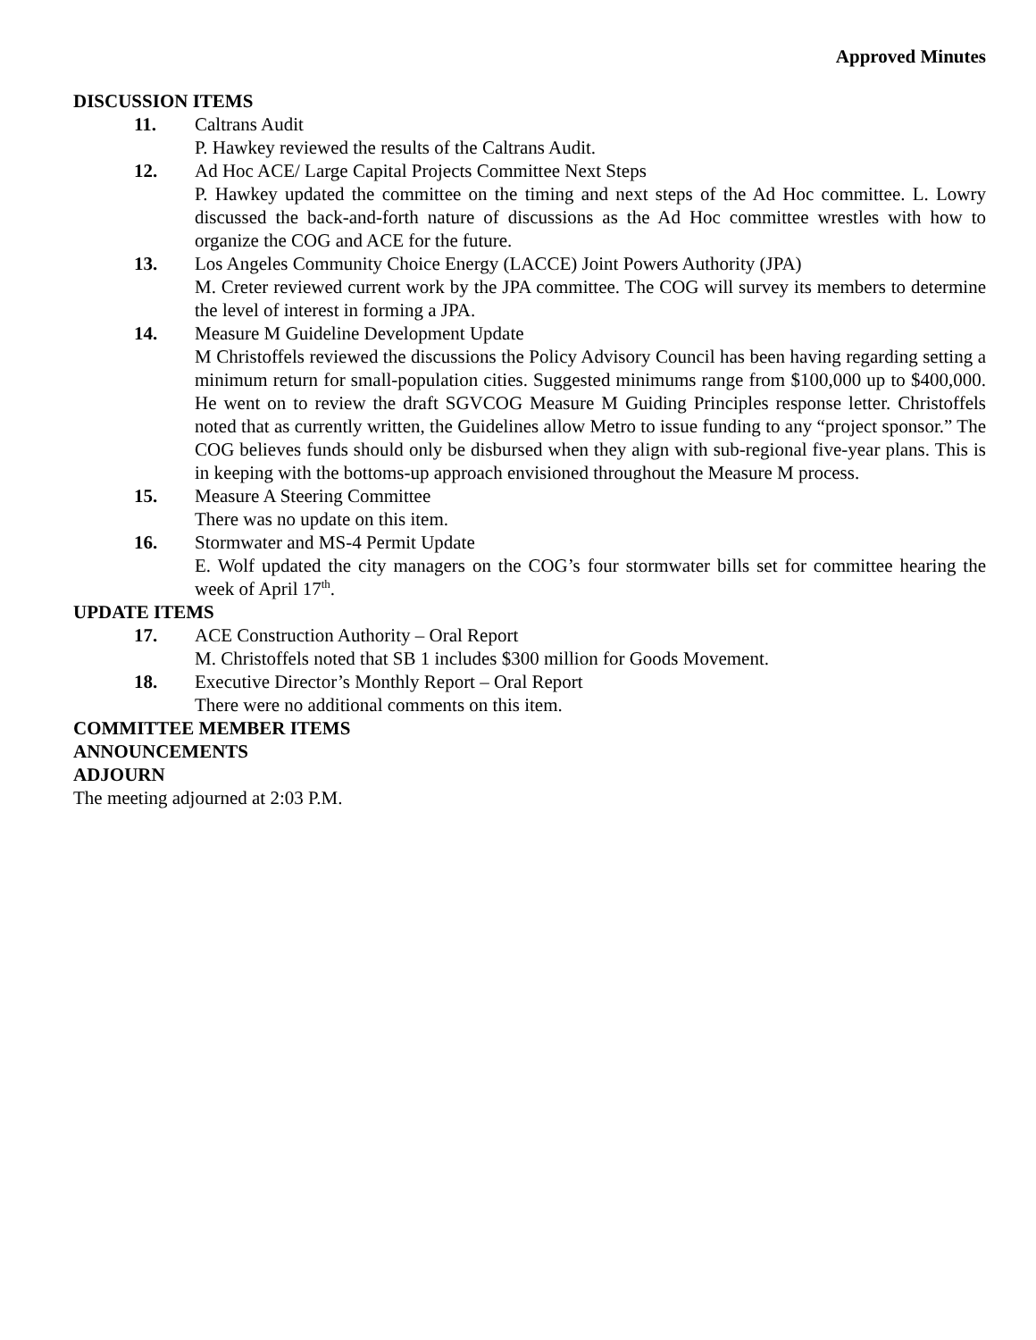Approved Minutes
DISCUSSION ITEMS
11. Caltrans Audit
P. Hawkey reviewed the results of the Caltrans Audit.
12. Ad Hoc ACE/ Large Capital Projects Committee Next Steps
P. Hawkey updated the committee on the timing and next steps of the Ad Hoc committee. L. Lowry discussed the back-and-forth nature of discussions as the Ad Hoc committee wrestles with how to organize the COG and ACE for the future.
13. Los Angeles Community Choice Energy (LACCE) Joint Powers Authority (JPA)
M. Creter reviewed current work by the JPA committee. The COG will survey its members to determine the level of interest in forming a JPA.
14. Measure M Guideline Development Update
M Christoffels reviewed the discussions the Policy Advisory Council has been having regarding setting a minimum return for small-population cities. Suggested minimums range from $100,000 up to $400,000. He went on to review the draft SGVCOG Measure M Guiding Principles response letter. Christoffels noted that as currently written, the Guidelines allow Metro to issue funding to any “project sponsor.” The COG believes funds should only be disbursed when they align with sub-regional five-year plans. This is in keeping with the bottoms-up approach envisioned throughout the Measure M process.
15. Measure A Steering Committee
There was no update on this item.
16. Stormwater and MS-4 Permit Update
E. Wolf updated the city managers on the COG’s four stormwater bills set for committee hearing the week of April 17<sup>th</sup>.
UPDATE ITEMS
17. ACE Construction Authority – Oral Report
M. Christoffels noted that SB 1 includes $300 million for Goods Movement.
18. Executive Director’s Monthly Report – Oral Report
There were no additional comments on this item.
COMMITTEE MEMBER ITEMS
ANNOUNCEMENTS
ADJOURN
The meeting adjourned at 2:03 P.M.